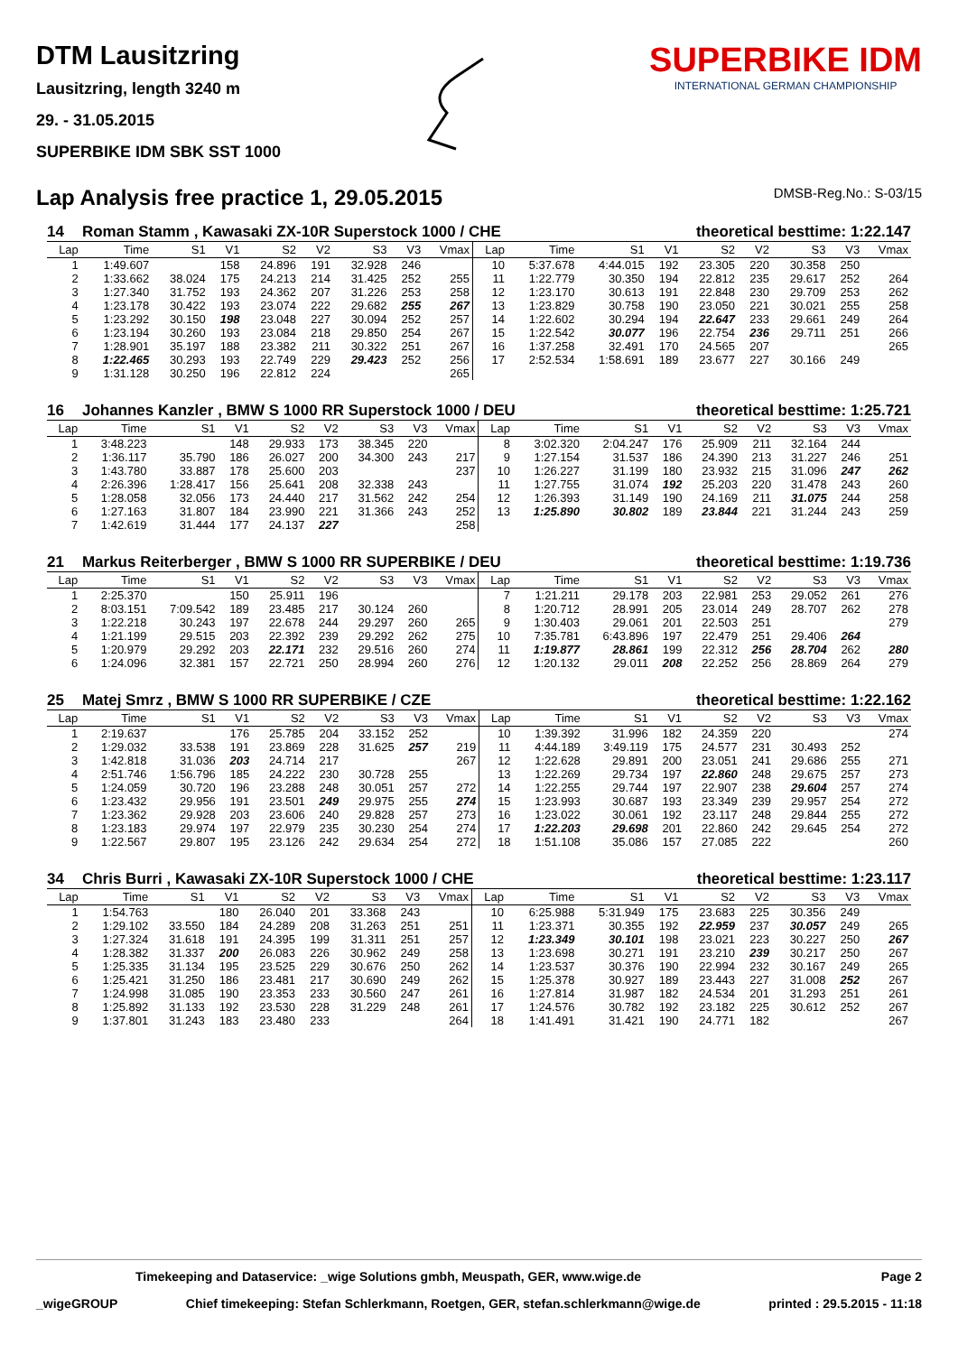DTM Lausitzring
Lausitzring, length 3240 m
29. - 31.05.2015
SUPERBIKE IDM SBK SST 1000
SUPERBIKE IDM
INTERNATIONAL GERMAN CHAMPIONSHIP
Lap Analysis free practice 1, 29.05.2015 DMSB-Reg.No.: S-03/15
14 Roman Stamm , Kawasaki ZX-10R Superstock 1000 / CHE theoretical besttime: 1:22.147
| Lap | Time | S1 | V1 | S2 | V2 | S3 | V3 | Vmax | Lap | Time | S1 | V1 | S2 | V2 | S3 | V3 | Vmax |
| --- | --- | --- | --- | --- | --- | --- | --- | --- | --- | --- | --- | --- | --- | --- | --- | --- | --- |
| 1 | 1:49.607 | | 158 | 24.896 | 191 | 32.928 | 246 | | 10 | 5:37.678 | 4:44.015 | 192 | 23.305 | 220 | 30.358 | 250 | |
| 2 | 1:33.662 | 38.024 | 175 | 24.213 | 214 | 31.425 | 252 | 255 | 11 | 1:22.779 | 30.350 | 194 | 22.812 | 235 | 29.617 | 252 | 264 |
| 3 | 1:27.340 | 31.752 | 193 | 24.362 | 207 | 31.226 | 253 | 258 | 12 | 1:23.170 | 30.613 | 191 | 22.848 | 230 | 29.709 | 253 | 262 |
| 4 | 1:23.178 | 30.422 | 193 | 23.074 | 222 | 29.682 | 255 | 267 | 13 | 1:23.829 | 30.758 | 190 | 23.050 | 221 | 30.021 | 255 | 258 |
| 5 | 1:23.292 | 30.150 | 198 | 23.048 | 227 | 30.094 | 252 | 257 | 14 | 1:22.602 | 30.294 | 194 | 22.647 | 233 | 29.661 | 249 | 264 |
| 6 | 1:23.194 | 30.260 | 193 | 23.084 | 218 | 29.850 | 254 | 267 | 15 | 1:22.542 | 30.077 | 196 | 22.754 | 236 | 29.711 | 251 | 266 |
| 7 | 1:28.901 | 35.197 | 188 | 23.382 | 211 | 30.322 | 251 | 267 | 16 | 1:37.258 | 32.491 | 170 | 24.565 | 207 | | | 265 |
| 8 | 1:22.465 | 30.293 | 193 | 22.749 | 229 | 29.423 | 252 | 256 | 17 | 2:52.534 | 1:58.691 | 189 | 23.677 | 227 | 30.166 | 249 | |
| 9 | 1:31.128 | 30.250 | 196 | 22.812 | 224 | | | 265 | | | | | | | | | |
16 Johannes Kanzler , BMW S 1000 RR Superstock 1000 / DEU theoretical besttime: 1:25.721
| Lap | Time | S1 | V1 | S2 | V2 | S3 | V3 | Vmax | Lap | Time | S1 | V1 | S2 | V2 | S3 | V3 | Vmax |
| --- | --- | --- | --- | --- | --- | --- | --- | --- | --- | --- | --- | --- | --- | --- | --- | --- | --- |
| 1 | 3:48.223 | | 148 | 29.933 | 173 | 38.345 | 220 | | 8 | 3:02.320 | 2:04.247 | 176 | 25.909 | 211 | 32.164 | 244 | |
| 2 | 1:36.117 | 35.790 | 186 | 26.027 | 200 | 34.300 | 243 | 217 | 9 | 1:27.154 | 31.537 | 186 | 24.390 | 213 | 31.227 | 246 | 251 |
| 3 | 1:43.780 | 33.887 | 178 | 25.600 | 203 | | | 237 | 10 | 1:26.227 | 31.199 | 180 | 23.932 | 215 | 31.096 | 247 | 262 |
| 4 | 2:26.396 | 1:28.417 | 156 | 25.641 | 208 | 32.338 | 243 | | 11 | 1:27.755 | 31.074 | 192 | 25.203 | 220 | 31.478 | 243 | 260 |
| 5 | 1:28.058 | 32.056 | 173 | 24.440 | 217 | 31.562 | 242 | 254 | 12 | 1:26.393 | 31.149 | 190 | 24.169 | 211 | 31.075 | 244 | 258 |
| 6 | 1:27.163 | 31.807 | 184 | 23.990 | 221 | 31.366 | 243 | 252 | 13 | 1:25.890 | 30.802 | 189 | 23.844 | 221 | 31.244 | 243 | 259 |
| 7 | 1:42.619 | 31.444 | 177 | 24.137 | 227 | | | 258 | | | | | | | | | |
21 Markus Reiterberger , BMW S 1000 RR SUPERBIKE / DEU theoretical besttime: 1:19.736
| Lap | Time | S1 | V1 | S2 | V2 | S3 | V3 | Vmax | Lap | Time | S1 | V1 | S2 | V2 | S3 | V3 | Vmax |
| --- | --- | --- | --- | --- | --- | --- | --- | --- | --- | --- | --- | --- | --- | --- | --- | --- | --- |
| 1 | 2:25.370 | | 150 | 25.911 | 196 | | | | 7 | 1:21.211 | 29.178 | 203 | 22.981 | 253 | 29.052 | 261 | 276 |
| 2 | 8:03.151 | 7:09.542 | 189 | 23.485 | 217 | 30.124 | 260 | | 8 | 1:20.712 | 28.991 | 205 | 23.014 | 249 | 28.707 | 262 | 278 |
| 3 | 1:22.218 | 30.243 | 197 | 22.678 | 244 | 29.297 | 260 | 265 | 9 | 1:30.403 | 29.061 | 201 | 22.503 | 251 | | | 279 |
| 4 | 1:21.199 | 29.515 | 203 | 22.392 | 239 | 29.292 | 262 | 275 | 10 | 7:35.781 | 6:43.896 | 197 | 22.479 | 251 | 29.406 | 264 | |
| 5 | 1:20.979 | 29.292 | 203 | 22.171 | 232 | 29.516 | 260 | 274 | 11 | 1:19.877 | 28.861 | 199 | 22.312 | 256 | 28.704 | 262 | 280 |
| 6 | 1:24.096 | 32.381 | 157 | 22.721 | 250 | 28.994 | 260 | 276 | 12 | 1:20.132 | 29.011 | 208 | 22.252 | 256 | 28.869 | 264 | 279 |
25 Matej Smrz , BMW S 1000 RR SUPERBIKE / CZE theoretical besttime: 1:22.162
| Lap | Time | S1 | V1 | S2 | V2 | S3 | V3 | Vmax | Lap | Time | S1 | V1 | S2 | V2 | S3 | V3 | Vmax |
| --- | --- | --- | --- | --- | --- | --- | --- | --- | --- | --- | --- | --- | --- | --- | --- | --- | --- |
| 1 | 2:19.637 | | 176 | 25.785 | 204 | 33.152 | 252 | | 10 | 1:39.392 | 31.996 | 182 | 24.359 | 220 | | | 274 |
| 2 | 1:29.032 | 33.538 | 191 | 23.869 | 228 | 31.625 | 257 | 219 | 11 | 4:44.189 | 3:49.119 | 175 | 24.577 | 231 | 30.493 | 252 | |
| 3 | 1:42.818 | 31.036 | 203 | 24.714 | 217 | | | 267 | 12 | 1:22.628 | 29.891 | 200 | 23.051 | 241 | 29.686 | 255 | 271 |
| 4 | 2:51.746 | 1:56.796 | 185 | 24.222 | 230 | 30.728 | 255 | | 13 | 1:22.269 | 29.734 | 197 | 22.860 | 248 | 29.675 | 257 | 273 |
| 5 | 1:24.059 | 30.720 | 196 | 23.288 | 248 | 30.051 | 257 | 272 | 14 | 1:22.255 | 29.744 | 197 | 22.907 | 238 | 29.604 | 257 | 274 |
| 6 | 1:23.432 | 29.956 | 191 | 23.501 | 249 | 29.975 | 255 | 274 | 15 | 1:23.993 | 30.687 | 193 | 23.349 | 239 | 29.957 | 254 | 272 |
| 7 | 1:23.362 | 29.928 | 203 | 23.606 | 240 | 29.828 | 257 | 273 | 16 | 1:23.022 | 30.061 | 192 | 23.117 | 248 | 29.844 | 255 | 272 |
| 8 | 1:23.183 | 29.974 | 197 | 22.979 | 235 | 30.230 | 254 | 274 | 17 | 1:22.203 | 29.698 | 201 | 22.860 | 242 | 29.645 | 254 | 272 |
| 9 | 1:22.567 | 29.807 | 195 | 23.126 | 242 | 29.634 | 254 | 272 | 18 | 1:51.108 | 35.086 | 157 | 27.085 | 222 | | | 260 |
34 Chris Burri , Kawasaki ZX-10R Superstock 1000 / CHE theoretical besttime: 1:23.117
| Lap | Time | S1 | V1 | S2 | V2 | S3 | V3 | Vmax | Lap | Time | S1 | V1 | S2 | V2 | S3 | V3 | Vmax |
| --- | --- | --- | --- | --- | --- | --- | --- | --- | --- | --- | --- | --- | --- | --- | --- | --- | --- |
| 1 | 1:54.763 | | 180 | 26.040 | 201 | 33.368 | 243 | | 10 | 6:25.988 | 5:31.949 | 175 | 23.683 | 225 | 30.356 | 249 | |
| 2 | 1:29.102 | 33.550 | 184 | 24.289 | 208 | 31.263 | 251 | 251 | 11 | 1:23.371 | 30.355 | 192 | 22.959 | 237 | 30.057 | 249 | 265 |
| 3 | 1:27.324 | 31.618 | 191 | 24.395 | 199 | 31.311 | 251 | 257 | 12 | 1:23.349 | 30.101 | 198 | 23.021 | 223 | 30.227 | 250 | 267 |
| 4 | 1:28.382 | 31.337 | 200 | 26.083 | 226 | 30.962 | 249 | 258 | 13 | 1:23.698 | 30.271 | 191 | 23.210 | 239 | 30.217 | 250 | 267 |
| 5 | 1:25.335 | 31.134 | 195 | 23.525 | 229 | 30.676 | 250 | 262 | 14 | 1:23.537 | 30.376 | 190 | 22.994 | 232 | 30.167 | 249 | 265 |
| 6 | 1:25.421 | 31.250 | 186 | 23.481 | 217 | 30.690 | 249 | 262 | 15 | 1:25.378 | 30.927 | 189 | 23.443 | 227 | 31.008 | 252 | 267 |
| 7 | 1:24.998 | 31.085 | 190 | 23.353 | 233 | 30.560 | 247 | 261 | 16 | 1:27.814 | 31.987 | 182 | 24.534 | 201 | 31.293 | 251 | 261 |
| 8 | 1:25.892 | 31.133 | 192 | 23.530 | 228 | 31.229 | 248 | 261 | 17 | 1:24.576 | 30.782 | 192 | 23.182 | 225 | 30.612 | 252 | 267 |
| 9 | 1:37.801 | 31.243 | 183 | 23.480 | 233 | | | 264 | 18 | 1:41.491 | 31.421 | 190 | 24.771 | 182 | | | 267 |
Timekeeping and Dataservice: _wige Solutions gmbh, Meuspath, GER, www.wige.de Page 2
_wigeGROUP Chief timekeeping: Stefan Schlerkmann, Roetgen, GER, stefan.schlerkmann@wige.de printed : 29.5.2015 - 11:18